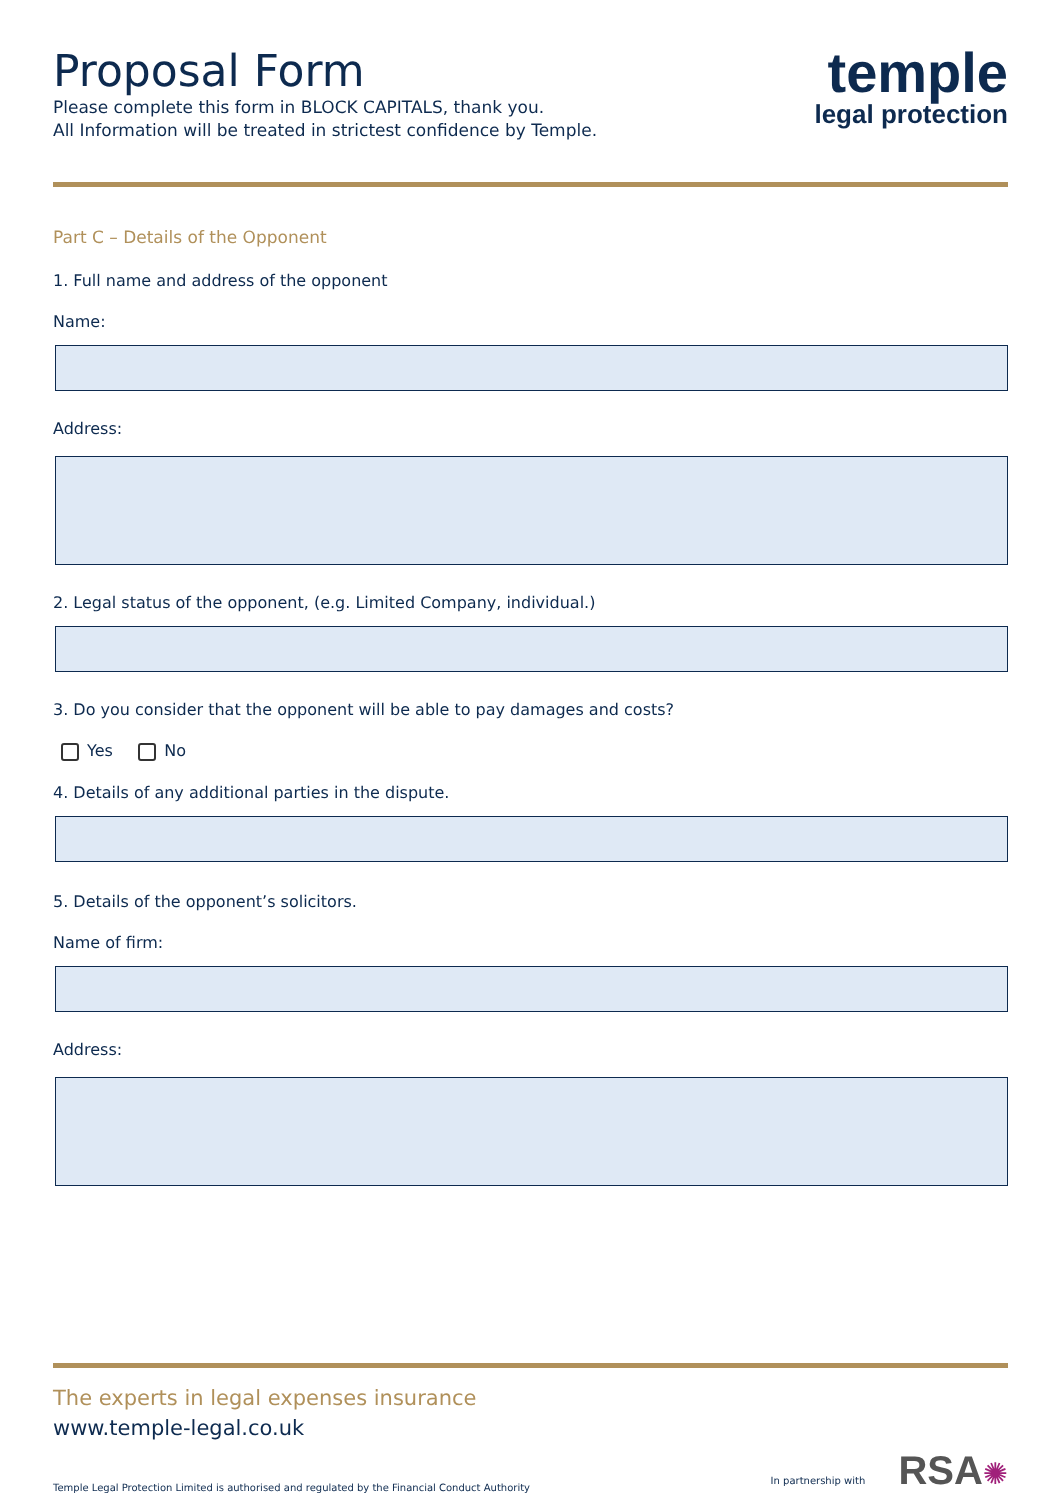Proposal Form
Please complete this form in BLOCK CAPITALS, thank you.
All Information will be treated in strictest confidence by Temple.
temple
legal protection
Part C – Details of the Opponent
1. Full name and address of the opponent
Name:
Address:
2. Legal status of the opponent, (e.g. Limited Company, individual.)
3. Do you consider that the opponent will be able to pay damages and costs?
Yes No
4. Details of any additional parties in the dispute.
5. Details of the opponent’s solicitors.
Name of firm:
Address:
The experts in legal expenses insurance
www.temple-legal.co.uk
Temple Legal Protection Limited is authorised and regulated by the Financial Conduct Authority In partnership with RSA✺